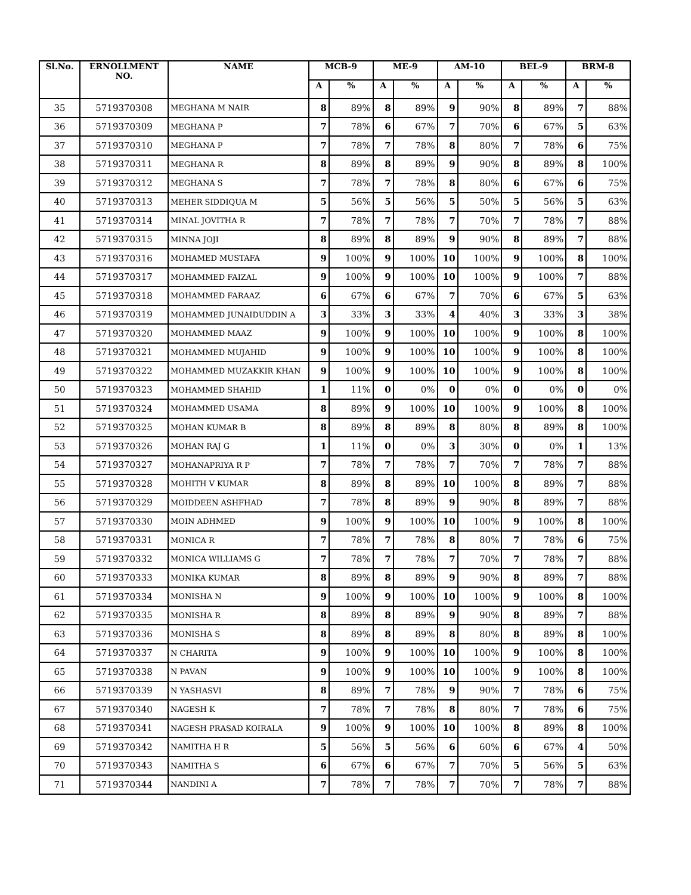| Sl.No. | ERNOLLMENT NO. | NAME | MCB-9 | | ME-9 | | AM-10 | | BEL-9 | | BRM-8 | |
| --- | --- | --- | --- | --- | --- | --- | --- | --- | --- | --- | --- | --- |
| | | | A | % | A | % | A | % | A | % | A | % |
| 35 | 5719370308 | MEGHANA M NAIR | 8 | 89% | 8 | 89% | 9 | 90% | 8 | 89% | 7 | 88% |
| 36 | 5719370309 | MEGHANA P | 7 | 78% | 6 | 67% | 7 | 70% | 6 | 67% | 5 | 63% |
| 37 | 5719370310 | MEGHANA P | 7 | 78% | 7 | 78% | 8 | 80% | 7 | 78% | 6 | 75% |
| 38 | 5719370311 | MEGHANA R | 8 | 89% | 8 | 89% | 9 | 90% | 8 | 89% | 8 | 100% |
| 39 | 5719370312 | MEGHANA S | 7 | 78% | 7 | 78% | 8 | 80% | 6 | 67% | 6 | 75% |
| 40 | 5719370313 | MEHER SIDDIQUA M | 5 | 56% | 5 | 56% | 5 | 50% | 5 | 56% | 5 | 63% |
| 41 | 5719370314 | MINAL JOVITHA R | 7 | 78% | 7 | 78% | 7 | 70% | 7 | 78% | 7 | 88% |
| 42 | 5719370315 | MINNA JOJI | 8 | 89% | 8 | 89% | 9 | 90% | 8 | 89% | 7 | 88% |
| 43 | 5719370316 | MOHAMED MUSTAFA | 9 | 100% | 9 | 100% | 10 | 100% | 9 | 100% | 8 | 100% |
| 44 | 5719370317 | MOHAMMED FAIZAL | 9 | 100% | 9 | 100% | 10 | 100% | 9 | 100% | 7 | 88% |
| 45 | 5719370318 | MOHAMMED FARAAZ | 6 | 67% | 6 | 67% | 7 | 70% | 6 | 67% | 5 | 63% |
| 46 | 5719370319 | MOHAMMED JUNAIDUDDIN A | 3 | 33% | 3 | 33% | 4 | 40% | 3 | 33% | 3 | 38% |
| 47 | 5719370320 | MOHAMMED MAAZ | 9 | 100% | 9 | 100% | 10 | 100% | 9 | 100% | 8 | 100% |
| 48 | 5719370321 | MOHAMMED MUJAHID | 9 | 100% | 9 | 100% | 10 | 100% | 9 | 100% | 8 | 100% |
| 49 | 5719370322 | MOHAMMED MUZAKKIR KHAN | 9 | 100% | 9 | 100% | 10 | 100% | 9 | 100% | 8 | 100% |
| 50 | 5719370323 | MOHAMMED SHAHID | 1 | 11% | 0 | 0% | 0 | 0% | 0 | 0% | 0 | 0% |
| 51 | 5719370324 | MOHAMMED USAMA | 8 | 89% | 9 | 100% | 10 | 100% | 9 | 100% | 8 | 100% |
| 52 | 5719370325 | MOHAN KUMAR B | 8 | 89% | 8 | 89% | 8 | 80% | 8 | 89% | 8 | 100% |
| 53 | 5719370326 | MOHAN RAJ G | 1 | 11% | 0 | 0% | 3 | 30% | 0 | 0% | 1 | 13% |
| 54 | 5719370327 | MOHANAPRIYA R P | 7 | 78% | 7 | 78% | 7 | 70% | 7 | 78% | 7 | 88% |
| 55 | 5719370328 | MOHITH V KUMAR | 8 | 89% | 8 | 89% | 10 | 100% | 8 | 89% | 7 | 88% |
| 56 | 5719370329 | MOIDDEEN ASHFHAD | 7 | 78% | 8 | 89% | 9 | 90% | 8 | 89% | 7 | 88% |
| 57 | 5719370330 | MOIN ADHMED | 9 | 100% | 9 | 100% | 10 | 100% | 9 | 100% | 8 | 100% |
| 58 | 5719370331 | MONICA R | 7 | 78% | 7 | 78% | 8 | 80% | 7 | 78% | 6 | 75% |
| 59 | 5719370332 | MONICA WILLIAMS G | 7 | 78% | 7 | 78% | 7 | 70% | 7 | 78% | 7 | 88% |
| 60 | 5719370333 | MONIKA KUMAR | 8 | 89% | 8 | 89% | 9 | 90% | 8 | 89% | 7 | 88% |
| 61 | 5719370334 | MONISHA N | 9 | 100% | 9 | 100% | 10 | 100% | 9 | 100% | 8 | 100% |
| 62 | 5719370335 | MONISHA R | 8 | 89% | 8 | 89% | 9 | 90% | 8 | 89% | 7 | 88% |
| 63 | 5719370336 | MONISHA S | 8 | 89% | 8 | 89% | 8 | 80% | 8 | 89% | 8 | 100% |
| 64 | 5719370337 | N CHARITA | 9 | 100% | 9 | 100% | 10 | 100% | 9 | 100% | 8 | 100% |
| 65 | 5719370338 | N PAVAN | 9 | 100% | 9 | 100% | 10 | 100% | 9 | 100% | 8 | 100% |
| 66 | 5719370339 | N YASHASVI | 8 | 89% | 7 | 78% | 9 | 90% | 7 | 78% | 6 | 75% |
| 67 | 5719370340 | NAGESH K | 7 | 78% | 7 | 78% | 8 | 80% | 7 | 78% | 6 | 75% |
| 68 | 5719370341 | NAGESH PRASAD KOIRALA | 9 | 100% | 9 | 100% | 10 | 100% | 8 | 89% | 8 | 100% |
| 69 | 5719370342 | NAMITHA H R | 5 | 56% | 5 | 56% | 6 | 60% | 6 | 67% | 4 | 50% |
| 70 | 5719370343 | NAMITHA S | 6 | 67% | 6 | 67% | 7 | 70% | 5 | 56% | 5 | 63% |
| 71 | 5719370344 | NANDINI A | 7 | 78% | 7 | 78% | 7 | 70% | 7 | 78% | 7 | 88% |